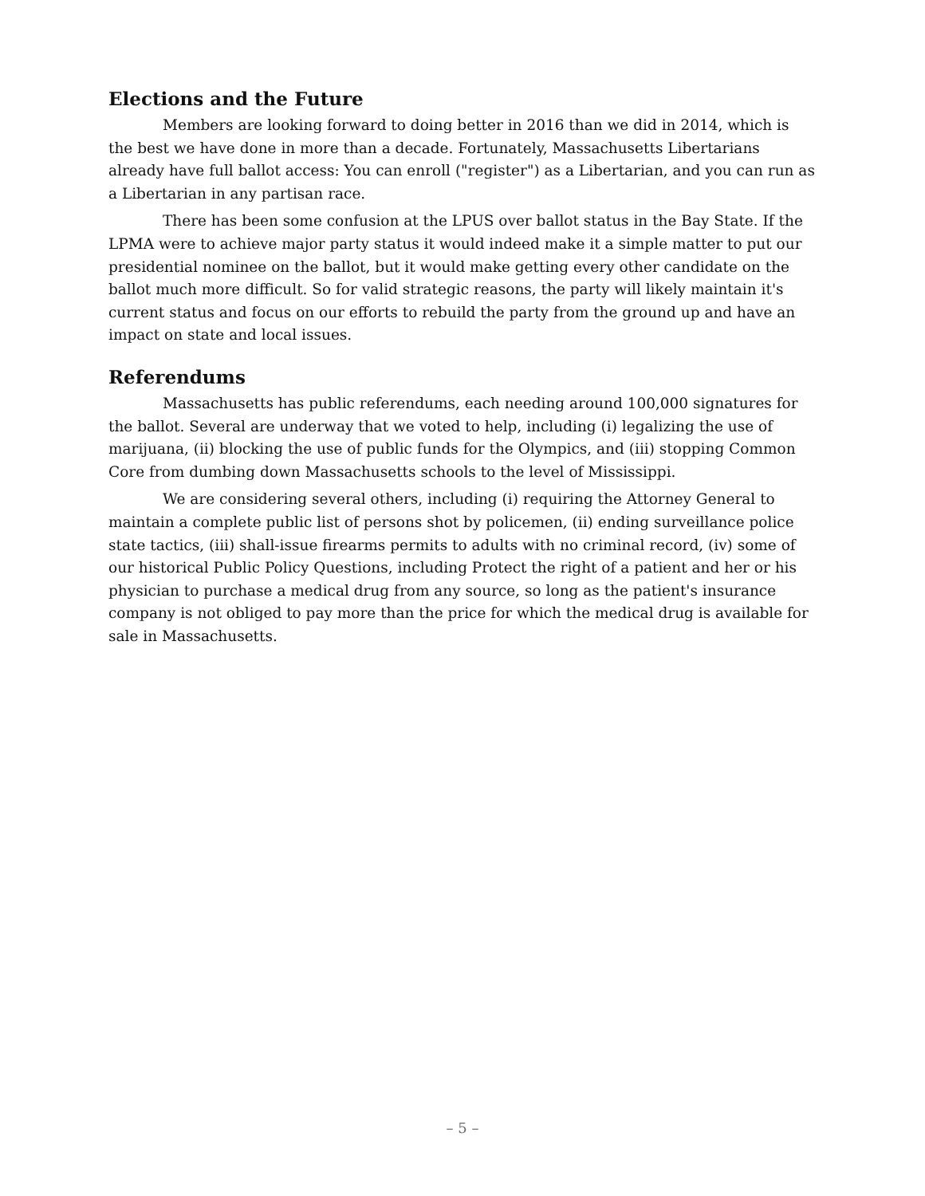Elections and the Future
Members are looking forward to doing better in 2016 than we did in 2014, which is the best we have done in more than a decade. Fortunately, Massachusetts Libertarians already have full ballot access: You can enroll ("register") as a Libertarian, and you can run as a Libertarian in any partisan race.
There has been some confusion at the LPUS over ballot status in the Bay State. If the LPMA were to achieve major party status it would indeed make it a simple matter to put our presidential nominee on the ballot, but it would make getting every other candidate on the ballot much more difficult. So for valid strategic reasons, the party will likely maintain it's current status and focus on our efforts to rebuild the party from the ground up and have an impact on state and local issues.
Referendums
Massachusetts has public referendums, each needing around 100,000 signatures for the ballot. Several are underway that we voted to help, including (i) legalizing the use of marijuana, (ii) blocking the use of public funds for the Olympics, and (iii) stopping Common Core from dumbing down Massachusetts schools to the level of Mississippi.
We are considering several others, including (i) requiring the Attorney General to maintain a complete public list of persons shot by policemen, (ii) ending surveillance police state tactics, (iii) shall-issue firearms permits to adults with no criminal record, (iv) some of our historical Public Policy Questions, including Protect the right of a patient and her or his physician to purchase a medical drug from any source, so long as the patient's insurance company is not obliged to pay more than the price for which the medical drug is available for sale in Massachusetts.
– 5 –